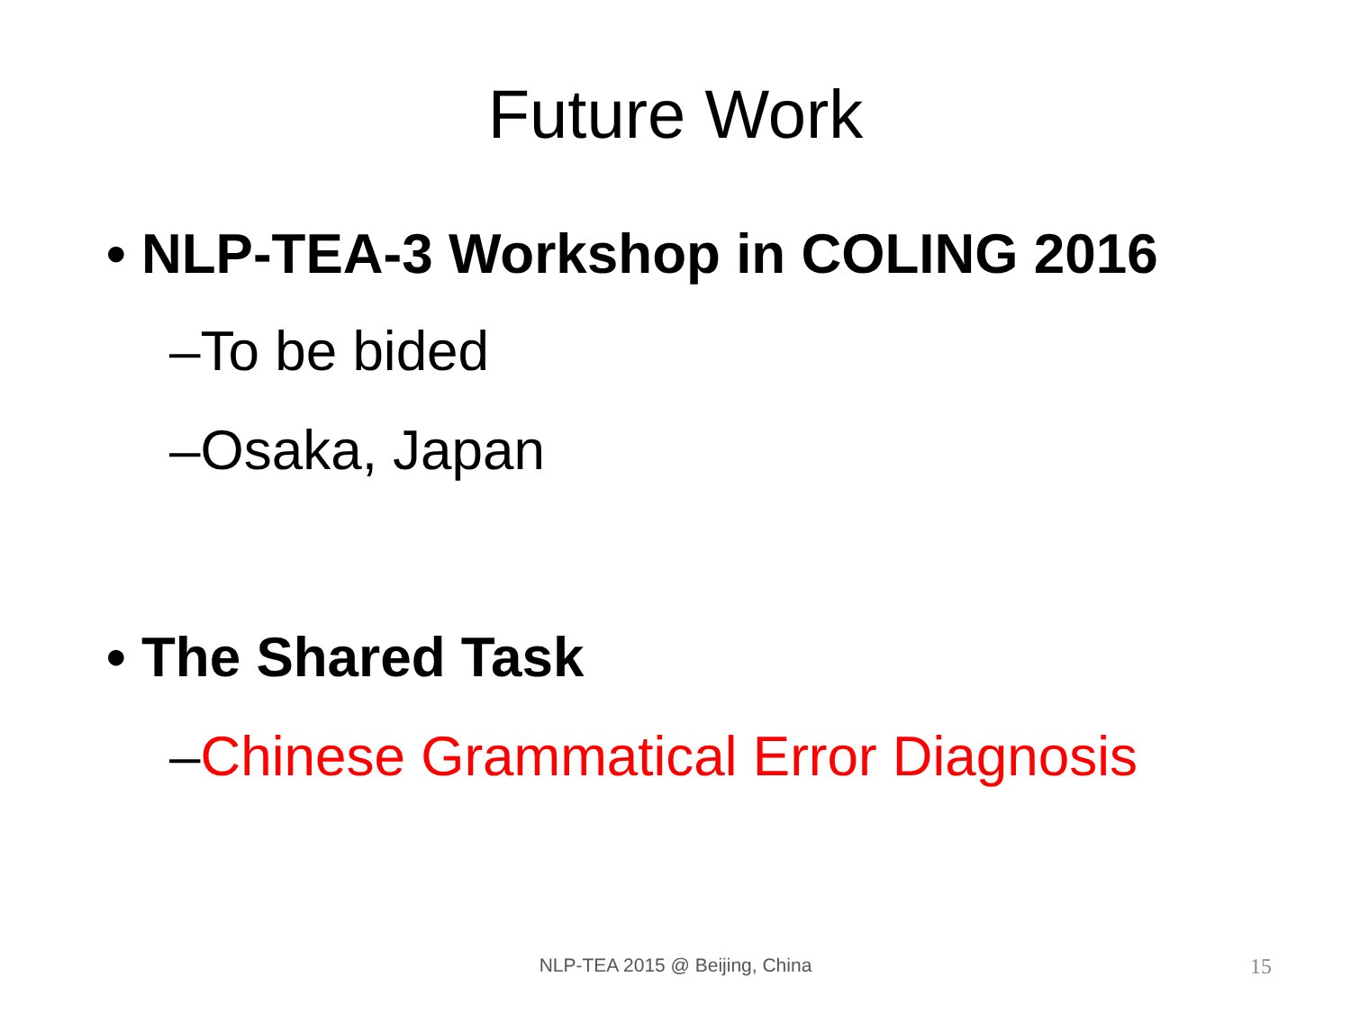Future Work
• NLP-TEA-3 Workshop in COLING 2016
–To be bided
–Osaka, Japan
• The Shared Task
–Chinese Grammatical Error Diagnosis
NLP-TEA 2015 @ Beijing, China
15